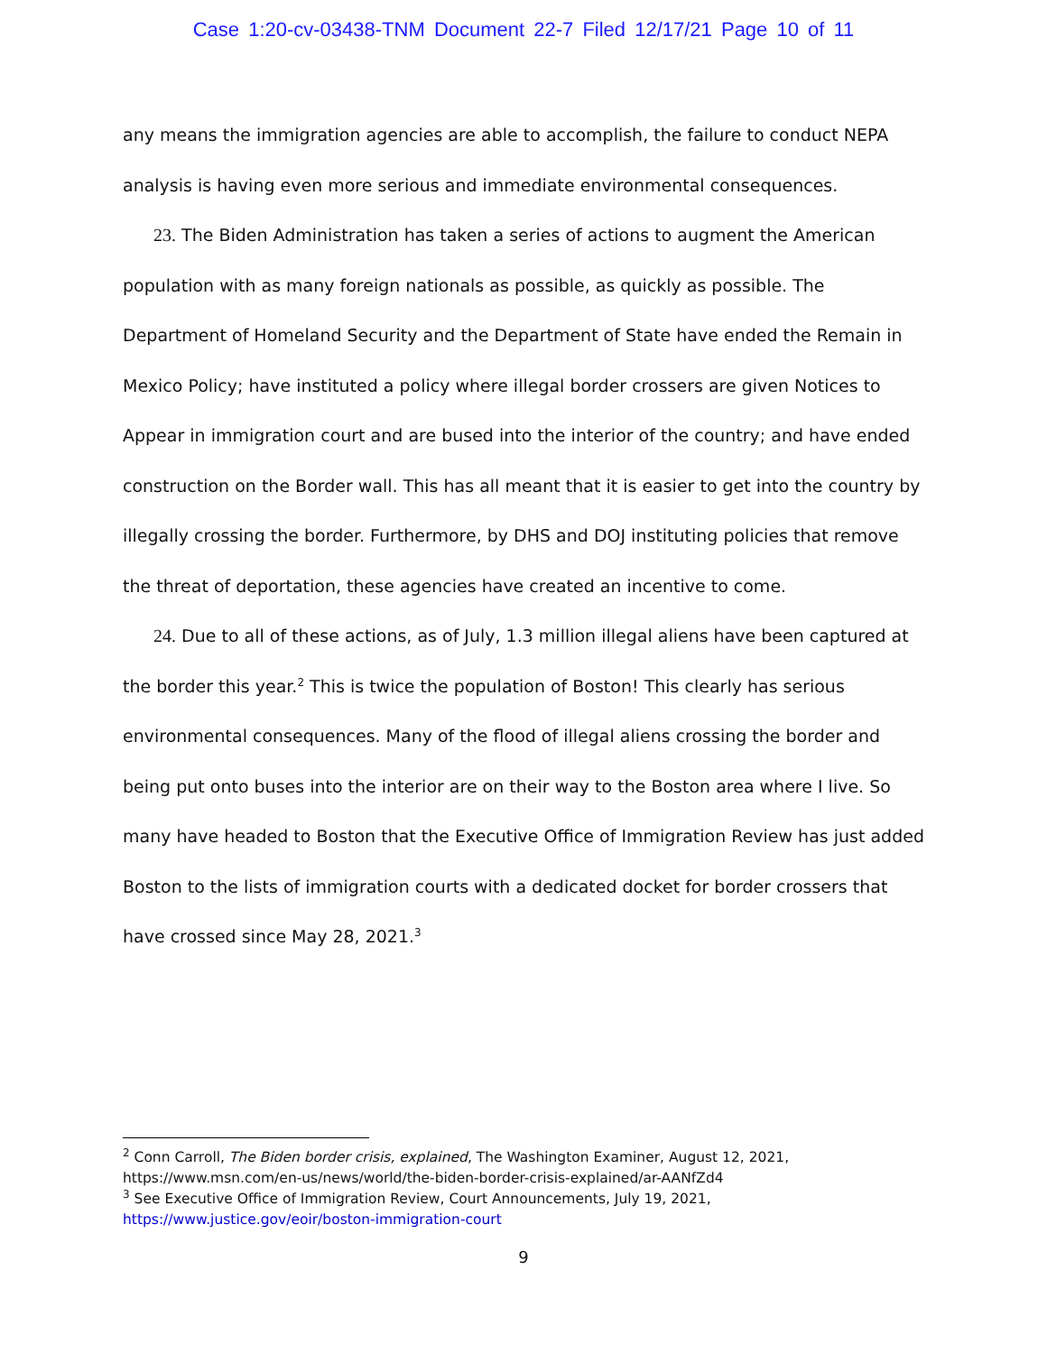Case 1:20-cv-03438-TNM Document 22-7 Filed 12/17/21 Page 10 of 11
any means the immigration agencies are able to accomplish, the failure to conduct NEPA analysis is having even more serious and immediate environmental consequences.
23. The Biden Administration has taken a series of actions to augment the American population with as many foreign nationals as possible, as quickly as possible. The Department of Homeland Security and the Department of State have ended the Remain in Mexico Policy; have instituted a policy where illegal border crossers are given Notices to Appear in immigration court and are bused into the interior of the country; and have ended construction on the Border wall. This has all meant that it is easier to get into the country by illegally crossing the border. Furthermore, by DHS and DOJ instituting policies that remove the threat of deportation, these agencies have created an incentive to come.
24. Due to all of these actions, as of July, 1.3 million illegal aliens have been captured at the border this year.<sup>2</sup> This is twice the population of Boston! This clearly has serious environmental consequences. Many of the flood of illegal aliens crossing the border and being put onto buses into the interior are on their way to the Boston area where I live. So many have headed to Boston that the Executive Office of Immigration Review has just added Boston to the lists of immigration courts with a dedicated docket for border crossers that have crossed since May 28, 2021.<sup>3</sup>
<sup>2</sup> Conn Carroll, The Biden border crisis, explained, The Washington Examiner, August 12, 2021, https://www.msn.com/en-us/news/world/the-biden-border-crisis-explained/ar-AANfZd4
<sup>3</sup> See Executive Office of Immigration Review, Court Announcements, July 19, 2021, https://www.justice.gov/eoir/boston-immigration-court
9